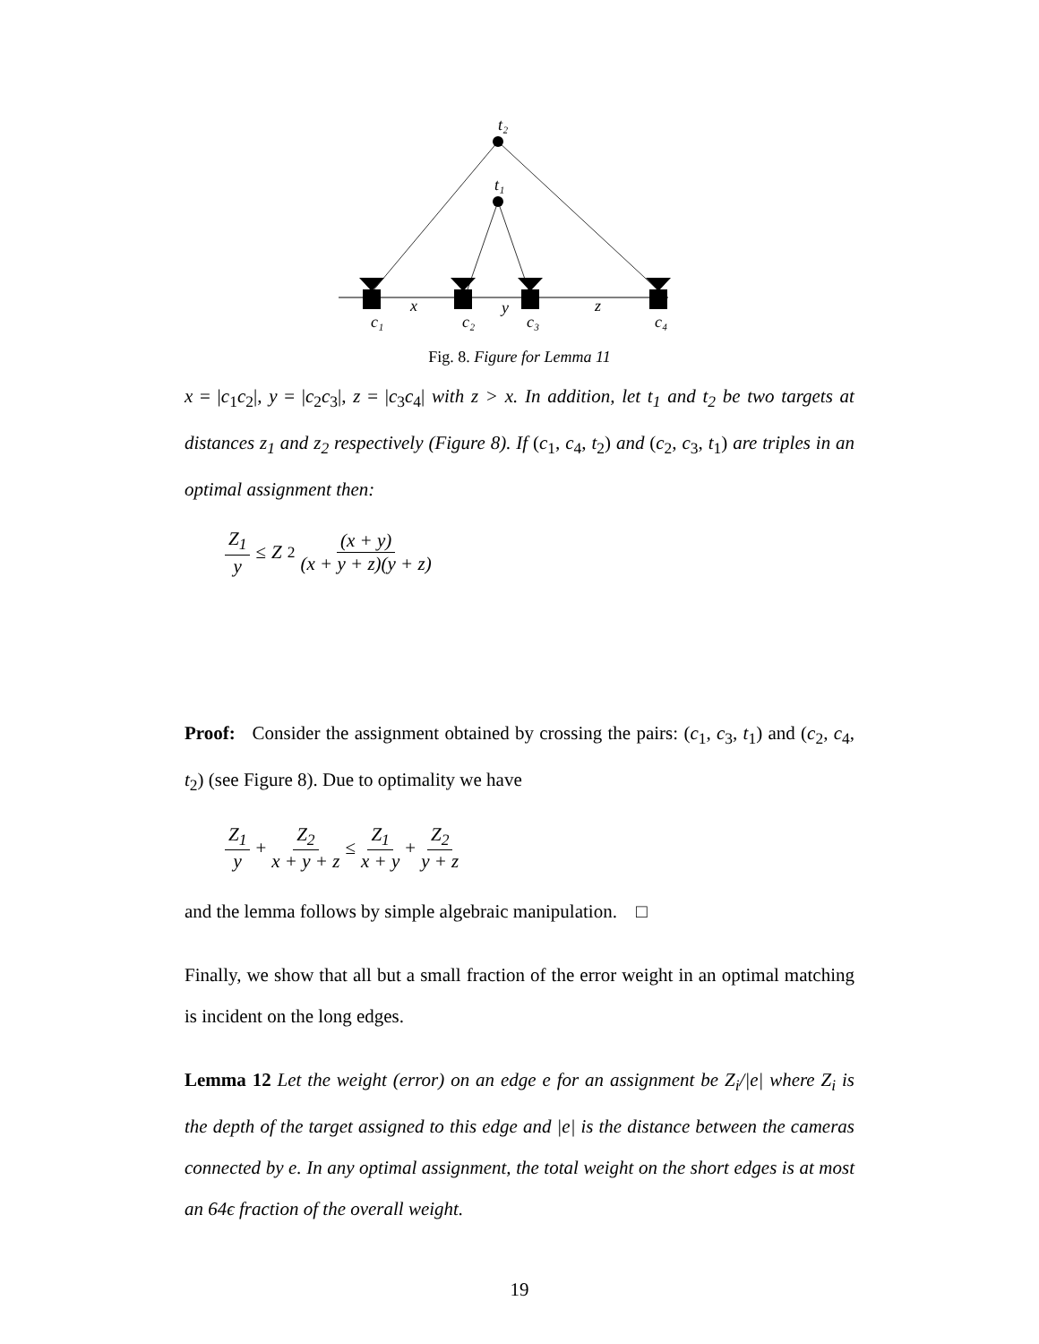t₂
t₁
x
y
z
c₁
c₂
c₃
c₄
Fig. 8. Figure for Lemma 11
x = |c<sub>1</sub>c<sub>2</sub>|, y = |c<sub>2</sub>c<sub>3</sub>|, z = |c<sub>3</sub>c<sub>4</sub>| with z > x. In addition, let t<sub>1</sub> and t<sub>2</sub> be two targets at distances z<sub>1</sub> and z<sub>2</sub> respectively (Figure 8). If (c<sub>1</sub>, c<sub>4</sub>, t<sub>2</sub>) and (c<sub>2</sub>, c<sub>3</sub>, t<sub>1</sub>) are triples in an optimal assignment then:
Z<sub>1</sub> y ≤ Z<sub>2</sub> (x + y) (x + y + z)(y + z)
Proof: Consider the assignment obtained by crossing the pairs: (c<sub>1</sub>, c<sub>3</sub>, t<sub>1</sub>) and (c<sub>2</sub>, c<sub>4</sub>, t<sub>2</sub>) (see Figure 8). Due to optimality we have
Z<sub>1</sub> y + Z<sub>2</sub> x + y + z ≤ Z<sub>1</sub> x + y + Z<sub>2</sub> y + z
and the lemma follows by simple algebraic manipulation. □
Finally, we show that all but a small fraction of the error weight in an optimal matching is incident on the long edges.
Lemma 12 Let the weight (error) on an edge e for an assignment be Z<sub>i</sub>/|e| where Z<sub>i</sub> is the depth of the target assigned to this edge and |e| is the distance between the cameras connected by e. In any optimal assignment, the total weight on the short edges is at most an 64ϵ fraction of the overall weight.
19